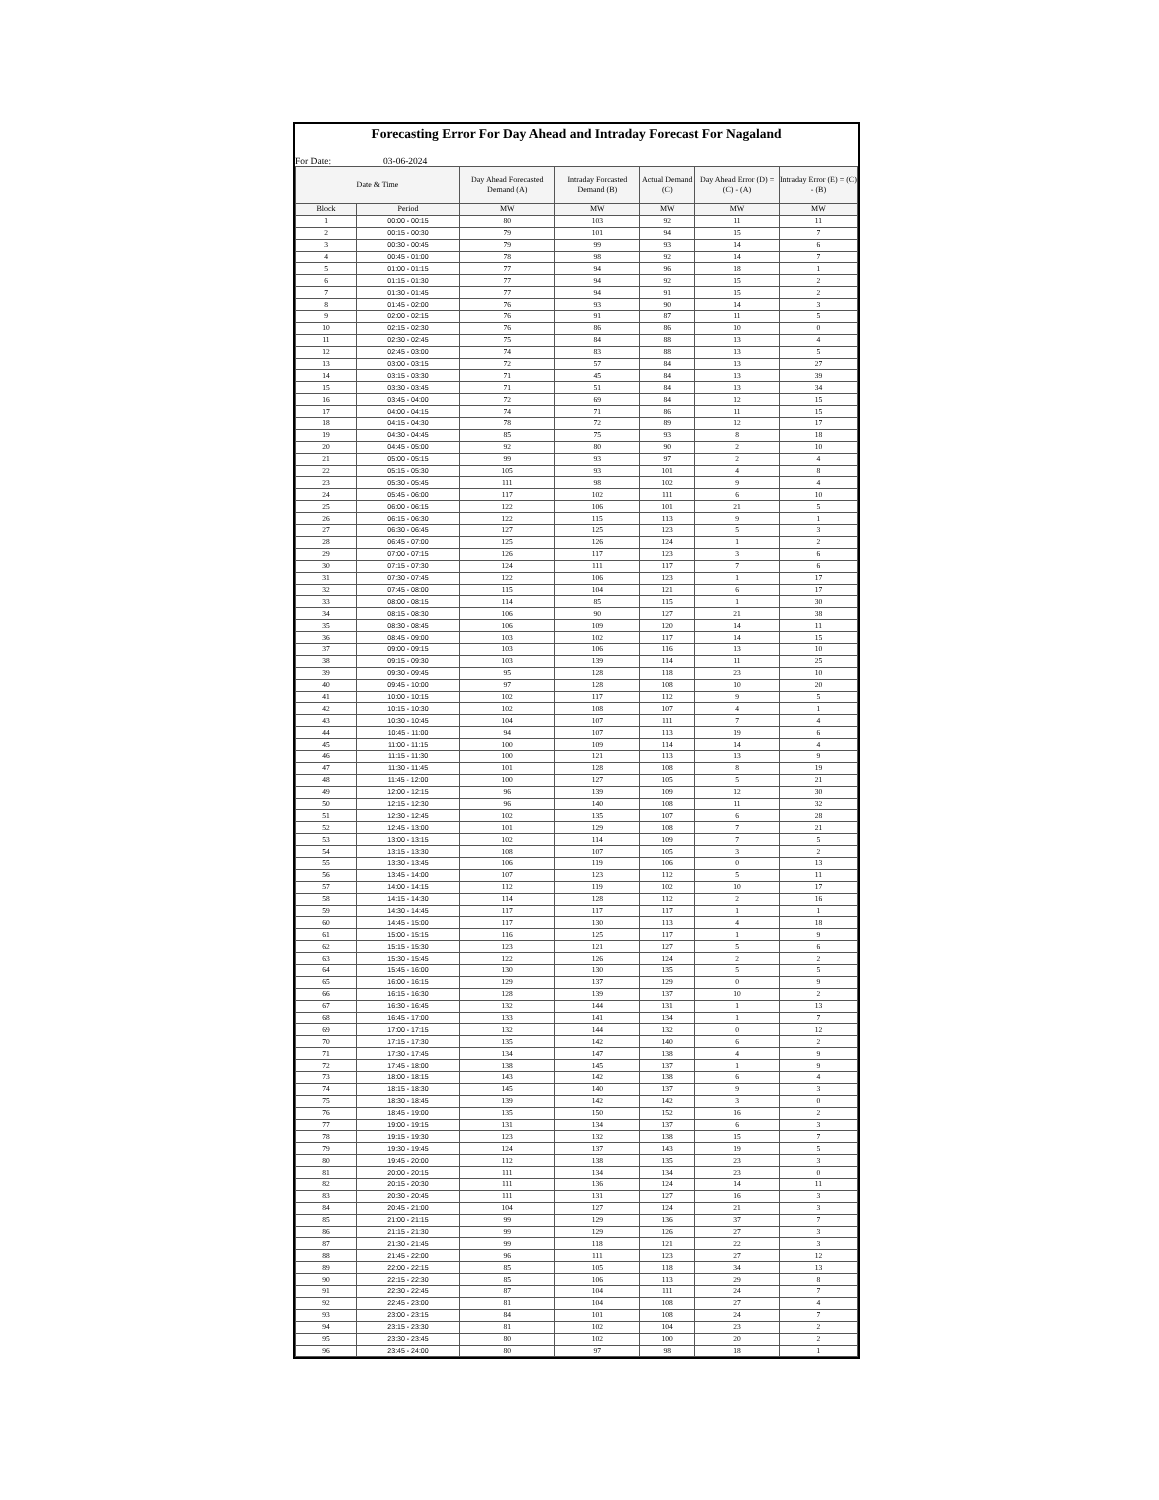Forecasting Error For Day Ahead and Intraday Forecast For Nagaland
For Date: 03-06-2024
| Date & Time | | Day Ahead Forecasted Demand (A) | Intraday Forcasted Demand (B) | Actual Demand (C) | Day Ahead Error (D) = (C) - (A) | Intraday Error (E) = (C) - (B) |
| --- | --- | --- | --- | --- | --- | --- |
| Block | Period | MW | MW | MW | MW | MW |
| 1 | 00:00 - 00:15 | 80 | 103 | 92 | 11 | 11 |
| 2 | 00:15 - 00:30 | 79 | 101 | 94 | 15 | 7 |
| 3 | 00:30 - 00:45 | 79 | 99 | 93 | 14 | 6 |
| 4 | 00:45 - 01:00 | 78 | 98 | 92 | 14 | 7 |
| 5 | 01:00 - 01:15 | 77 | 94 | 96 | 18 | 1 |
| 6 | 01:15 - 01:30 | 77 | 94 | 92 | 15 | 2 |
| 7 | 01:30 - 01:45 | 77 | 94 | 91 | 15 | 2 |
| 8 | 01:45 - 02:00 | 76 | 93 | 90 | 14 | 3 |
| 9 | 02:00 - 02:15 | 76 | 91 | 87 | 11 | 5 |
| 10 | 02:15 - 02:30 | 76 | 86 | 86 | 10 | 0 |
| 11 | 02:30 - 02:45 | 75 | 84 | 88 | 13 | 4 |
| 12 | 02:45 - 03:00 | 74 | 83 | 88 | 13 | 5 |
| 13 | 03:00 - 03:15 | 72 | 57 | 84 | 13 | 27 |
| 14 | 03:15 - 03:30 | 71 | 45 | 84 | 13 | 39 |
| 15 | 03:30 - 03:45 | 71 | 51 | 84 | 13 | 34 |
| 16 | 03:45 - 04:00 | 72 | 69 | 84 | 12 | 15 |
| 17 | 04:00 - 04:15 | 74 | 71 | 86 | 11 | 15 |
| 18 | 04:15 - 04:30 | 78 | 72 | 89 | 12 | 17 |
| 19 | 04:30 - 04:45 | 85 | 75 | 93 | 8 | 18 |
| 20 | 04:45 - 05:00 | 92 | 80 | 90 | 2 | 10 |
| 21 | 05:00 - 05:15 | 99 | 93 | 97 | 2 | 4 |
| 22 | 05:15 - 05:30 | 105 | 93 | 101 | 4 | 8 |
| 23 | 05:30 - 05:45 | 111 | 98 | 102 | 9 | 4 |
| 24 | 05:45 - 06:00 | 117 | 102 | 111 | 6 | 10 |
| 25 | 06:00 - 06:15 | 122 | 106 | 101 | 21 | 5 |
| 26 | 06:15 - 06:30 | 122 | 115 | 113 | 9 | 1 |
| 27 | 06:30 - 06:45 | 127 | 125 | 123 | 5 | 3 |
| 28 | 06:45 - 07:00 | 125 | 126 | 124 | 1 | 2 |
| 29 | 07:00 - 07:15 | 126 | 117 | 123 | 3 | 6 |
| 30 | 07:15 - 07:30 | 124 | 111 | 117 | 7 | 6 |
| 31 | 07:30 - 07:45 | 122 | 106 | 123 | 1 | 17 |
| 32 | 07:45 - 08:00 | 115 | 104 | 121 | 6 | 17 |
| 33 | 08:00 - 08:15 | 114 | 85 | 115 | 1 | 30 |
| 34 | 08:15 - 08:30 | 106 | 90 | 127 | 21 | 38 |
| 35 | 08:30 - 08:45 | 106 | 109 | 120 | 14 | 11 |
| 36 | 08:45 - 09:00 | 103 | 102 | 117 | 14 | 15 |
| 37 | 09:00 - 09:15 | 103 | 106 | 116 | 13 | 10 |
| 38 | 09:15 - 09:30 | 103 | 139 | 114 | 11 | 25 |
| 39 | 09:30 - 09:45 | 95 | 128 | 118 | 23 | 10 |
| 40 | 09:45 - 10:00 | 97 | 128 | 108 | 10 | 20 |
| 41 | 10:00 - 10:15 | 102 | 117 | 112 | 9 | 5 |
| 42 | 10:15 - 10:30 | 102 | 108 | 107 | 4 | 1 |
| 43 | 10:30 - 10:45 | 104 | 107 | 111 | 7 | 4 |
| 44 | 10:45 - 11:00 | 94 | 107 | 113 | 19 | 6 |
| 45 | 11:00 - 11:15 | 100 | 109 | 114 | 14 | 4 |
| 46 | 11:15 - 11:30 | 100 | 121 | 113 | 13 | 9 |
| 47 | 11:30 - 11:45 | 101 | 128 | 108 | 8 | 19 |
| 48 | 11:45 - 12:00 | 100 | 127 | 105 | 5 | 21 |
| 49 | 12:00 - 12:15 | 96 | 139 | 109 | 12 | 30 |
| 50 | 12:15 - 12:30 | 96 | 140 | 108 | 11 | 32 |
| 51 | 12:30 - 12:45 | 102 | 135 | 107 | 6 | 28 |
| 52 | 12:45 - 13:00 | 101 | 129 | 108 | 7 | 21 |
| 53 | 13:00 - 13:15 | 102 | 114 | 109 | 7 | 5 |
| 54 | 13:15 - 13:30 | 108 | 107 | 105 | 3 | 2 |
| 55 | 13:30 - 13:45 | 106 | 119 | 106 | 0 | 13 |
| 56 | 13:45 - 14:00 | 107 | 123 | 112 | 5 | 11 |
| 57 | 14:00 - 14:15 | 112 | 119 | 102 | 10 | 17 |
| 58 | 14:15 - 14:30 | 114 | 128 | 112 | 2 | 16 |
| 59 | 14:30 - 14:45 | 117 | 117 | 117 | 1 | 1 |
| 60 | 14:45 - 15:00 | 117 | 130 | 113 | 4 | 18 |
| 61 | 15:00 - 15:15 | 116 | 125 | 117 | 1 | 9 |
| 62 | 15:15 - 15:30 | 123 | 121 | 127 | 5 | 6 |
| 63 | 15:30 - 15:45 | 122 | 126 | 124 | 2 | 2 |
| 64 | 15:45 - 16:00 | 130 | 130 | 135 | 5 | 5 |
| 65 | 16:00 - 16:15 | 129 | 137 | 129 | 0 | 9 |
| 66 | 16:15 - 16:30 | 128 | 139 | 137 | 10 | 2 |
| 67 | 16:30 - 16:45 | 132 | 144 | 131 | 1 | 13 |
| 68 | 16:45 - 17:00 | 133 | 141 | 134 | 1 | 7 |
| 69 | 17:00 - 17:15 | 132 | 144 | 132 | 0 | 12 |
| 70 | 17:15 - 17:30 | 135 | 142 | 140 | 6 | 2 |
| 71 | 17:30 - 17:45 | 134 | 147 | 138 | 4 | 9 |
| 72 | 17:45 - 18:00 | 138 | 145 | 137 | 1 | 9 |
| 73 | 18:00 - 18:15 | 143 | 142 | 138 | 6 | 4 |
| 74 | 18:15 - 18:30 | 145 | 140 | 137 | 9 | 3 |
| 75 | 18:30 - 18:45 | 139 | 142 | 142 | 3 | 0 |
| 76 | 18:45 - 19:00 | 135 | 150 | 152 | 16 | 2 |
| 77 | 19:00 - 19:15 | 131 | 134 | 137 | 6 | 3 |
| 78 | 19:15 - 19:30 | 123 | 132 | 138 | 15 | 7 |
| 79 | 19:30 - 19:45 | 124 | 137 | 143 | 19 | 5 |
| 80 | 19:45 - 20:00 | 112 | 138 | 135 | 23 | 3 |
| 81 | 20:00 - 20:15 | 111 | 134 | 134 | 23 | 0 |
| 82 | 20:15 - 20:30 | 111 | 136 | 124 | 14 | 11 |
| 83 | 20:30 - 20:45 | 111 | 131 | 127 | 16 | 3 |
| 84 | 20:45 - 21:00 | 104 | 127 | 124 | 21 | 3 |
| 85 | 21:00 - 21:15 | 99 | 129 | 136 | 37 | 7 |
| 86 | 21:15 - 21:30 | 99 | 129 | 126 | 27 | 3 |
| 87 | 21:30 - 21:45 | 99 | 118 | 121 | 22 | 3 |
| 88 | 21:45 - 22:00 | 96 | 111 | 123 | 27 | 12 |
| 89 | 22:00 - 22:15 | 85 | 105 | 118 | 34 | 13 |
| 90 | 22:15 - 22:30 | 85 | 106 | 113 | 29 | 8 |
| 91 | 22:30 - 22:45 | 87 | 104 | 111 | 24 | 7 |
| 92 | 22:45 - 23:00 | 81 | 104 | 108 | 27 | 4 |
| 93 | 23:00 - 23:15 | 84 | 101 | 108 | 24 | 7 |
| 94 | 23:15 - 23:30 | 81 | 102 | 104 | 23 | 2 |
| 95 | 23:30 - 23:45 | 80 | 102 | 100 | 20 | 2 |
| 96 | 23:45 - 24:00 | 80 | 97 | 98 | 18 | 1 |